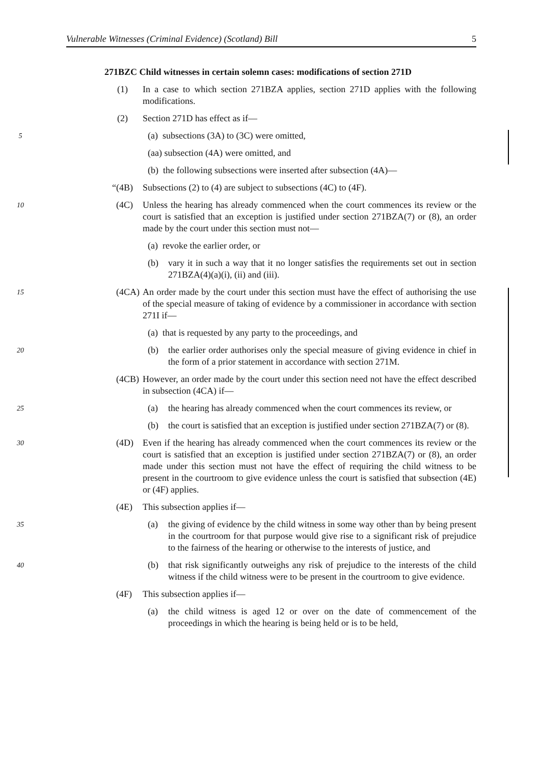Vulnerable Witnesses (Criminal Evidence) (Scotland) Bill 5
271BZC Child witnesses in certain solemn cases: modifications of section 271D
(1) In a case to which section 271BZA applies, section 271D applies with the following modifications.
(2) Section 271D has effect as if—
5 (a) subsections (3A) to (3C) were omitted,
(aa) subsection (4A) were omitted, and
(b) the following subsections were inserted after subsection (4A)—
“(4B) Subsections (2) to (4) are subject to subsections (4C) to (4F).
10 (4C) Unless the hearing has already commenced when the court commences its review or the court is satisfied that an exception is justified under section 271BZA(7) or (8), an order made by the court under this section must not—
(a) revoke the earlier order, or
(b) vary it in such a way that it no longer satisfies the requirements set out in section 271BZA(4)(a)(i), (ii) and (iii).
15 (4CA) An order made by the court under this section must have the effect of authorising the use of the special measure of taking of evidence by a commissioner in accordance with section 271I if—
(a) that is requested by any party to the proceedings, and
20 (b) the earlier order authorises only the special measure of giving evidence in chief in the form of a prior statement in accordance with section 271M.
(4CB) However, an order made by the court under this section need not have the effect described in subsection (4CA) if—
25 (a) the hearing has already commenced when the court commences its review, or
(b) the court is satisfied that an exception is justified under section 271BZA(7) or (8).
30 (4D) Even if the hearing has already commenced when the court commences its review or the court is satisfied that an exception is justified under section 271BZA(7) or (8), an order made under this section must not have the effect of requiring the child witness to be present in the courtroom to give evidence unless the court is satisfied that subsection (4E) or (4F) applies.
(4E) This subsection applies if—
35 (a) the giving of evidence by the child witness in some way other than by being present in the courtroom for that purpose would give rise to a significant risk of prejudice to the fairness of the hearing or otherwise to the interests of justice, and
40 (b) that risk significantly outweighs any risk of prejudice to the interests of the child witness if the child witness were to be present in the courtroom to give evidence.
(4F) This subsection applies if—
(a) the child witness is aged 12 or over on the date of commencement of the proceedings in which the hearing is being held or is to be held,